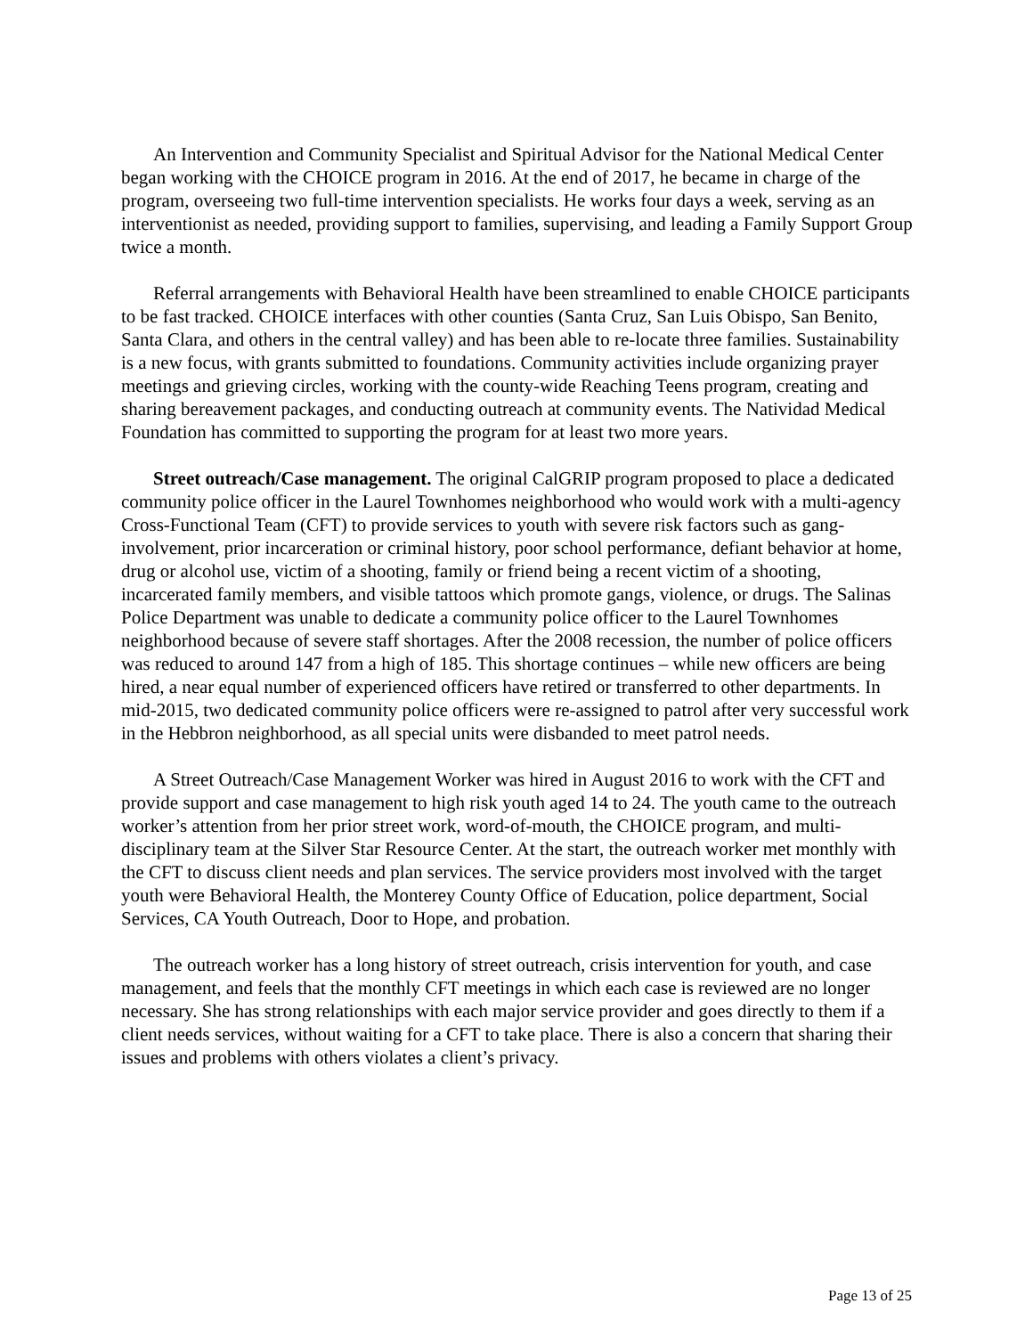An Intervention and Community Specialist and Spiritual Advisor for the National Medical Center began working with the CHOICE program in 2016. At the end of 2017, he became in charge of the program, overseeing two full-time intervention specialists. He works four days a week, serving as an interventionist as needed, providing support to families, supervising, and leading a Family Support Group twice a month.
Referral arrangements with Behavioral Health have been streamlined to enable CHOICE participants to be fast tracked. CHOICE interfaces with other counties (Santa Cruz, San Luis Obispo, San Benito, Santa Clara, and others in the central valley) and has been able to re-locate three families. Sustainability is a new focus, with grants submitted to foundations. Community activities include organizing prayer meetings and grieving circles, working with the county-wide Reaching Teens program, creating and sharing bereavement packages, and conducting outreach at community events. The Natividad Medical Foundation has committed to supporting the program for at least two more years.
Street outreach/Case management. The original CalGRIP program proposed to place a dedicated community police officer in the Laurel Townhomes neighborhood who would work with a multi-agency Cross-Functional Team (CFT) to provide services to youth with severe risk factors such as gang-involvement, prior incarceration or criminal history, poor school performance, defiant behavior at home, drug or alcohol use, victim of a shooting, family or friend being a recent victim of a shooting, incarcerated family members, and visible tattoos which promote gangs, violence, or drugs. The Salinas Police Department was unable to dedicate a community police officer to the Laurel Townhomes neighborhood because of severe staff shortages. After the 2008 recession, the number of police officers was reduced to around 147 from a high of 185. This shortage continues – while new officers are being hired, a near equal number of experienced officers have retired or transferred to other departments. In mid-2015, two dedicated community police officers were re-assigned to patrol after very successful work in the Hebbron neighborhood, as all special units were disbanded to meet patrol needs.
A Street Outreach/Case Management Worker was hired in August 2016 to work with the CFT and provide support and case management to high risk youth aged 14 to 24. The youth came to the outreach worker’s attention from her prior street work, word-of-mouth, the CHOICE program, and multi-disciplinary team at the Silver Star Resource Center. At the start, the outreach worker met monthly with the CFT to discuss client needs and plan services. The service providers most involved with the target youth were Behavioral Health, the Monterey County Office of Education, police department, Social Services, CA Youth Outreach, Door to Hope, and probation.
The outreach worker has a long history of street outreach, crisis intervention for youth, and case management, and feels that the monthly CFT meetings in which each case is reviewed are no longer necessary. She has strong relationships with each major service provider and goes directly to them if a client needs services, without waiting for a CFT to take place. There is also a concern that sharing their issues and problems with others violates a client’s privacy.
Page 13 of 25